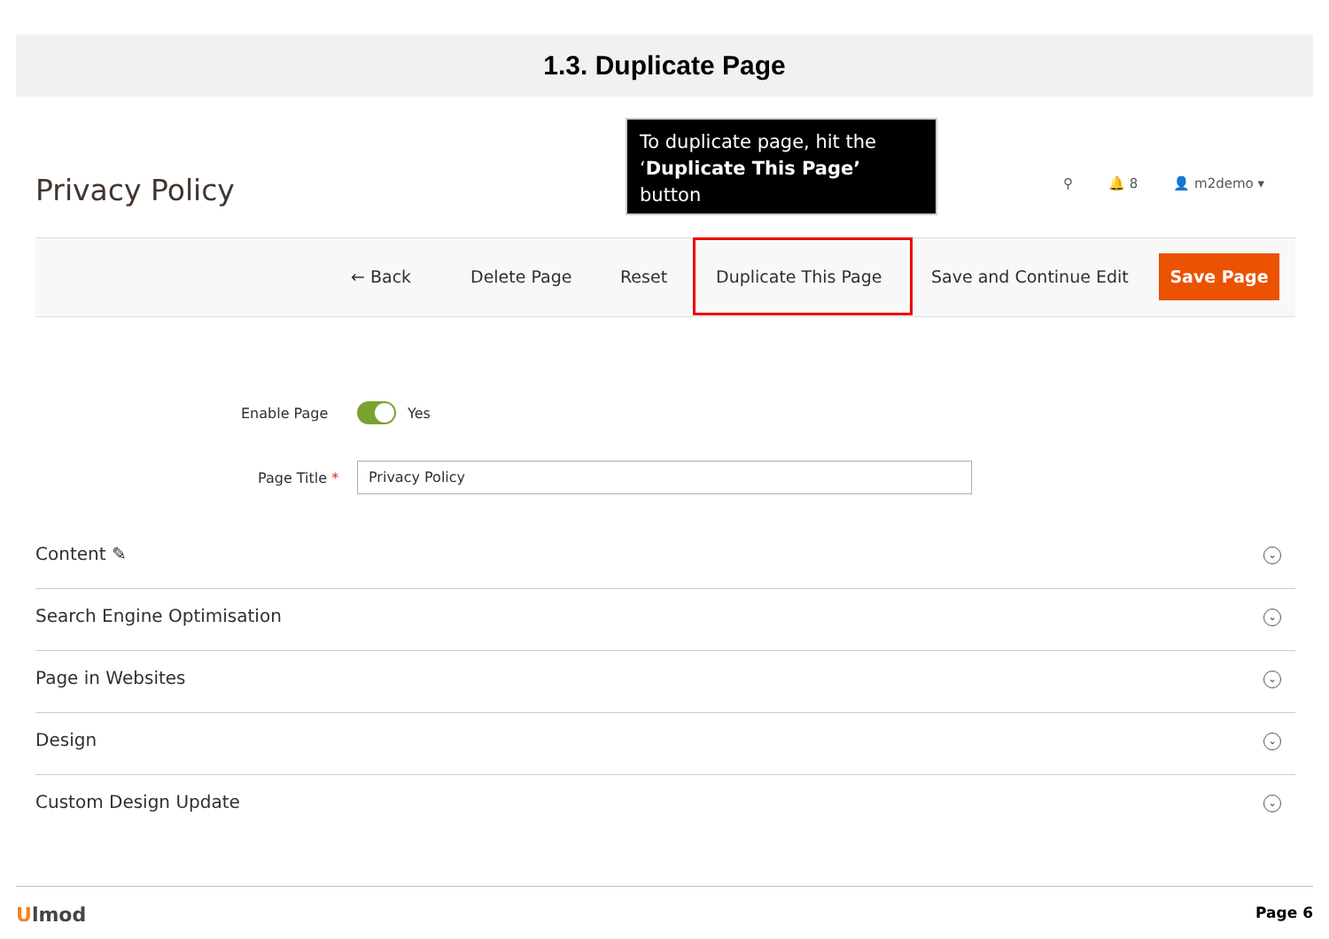1.3. Duplicate Page
Privacy Policy
To duplicate page, hit the
‘Duplicate This Page’ button
⚲ 🔔 8 👤 m2demo ▾
← Back Delete Page Reset Duplicate This Page Save and Continue Edit
Save Page
Enable Page Yes
Page Title *
Privacy Policy
Content ✎ ⌄
Search Engine Optimisation ⌄
Page in Websites ⌄
Design ⌄
Custom Design Update ⌄
Ulmod Page 6